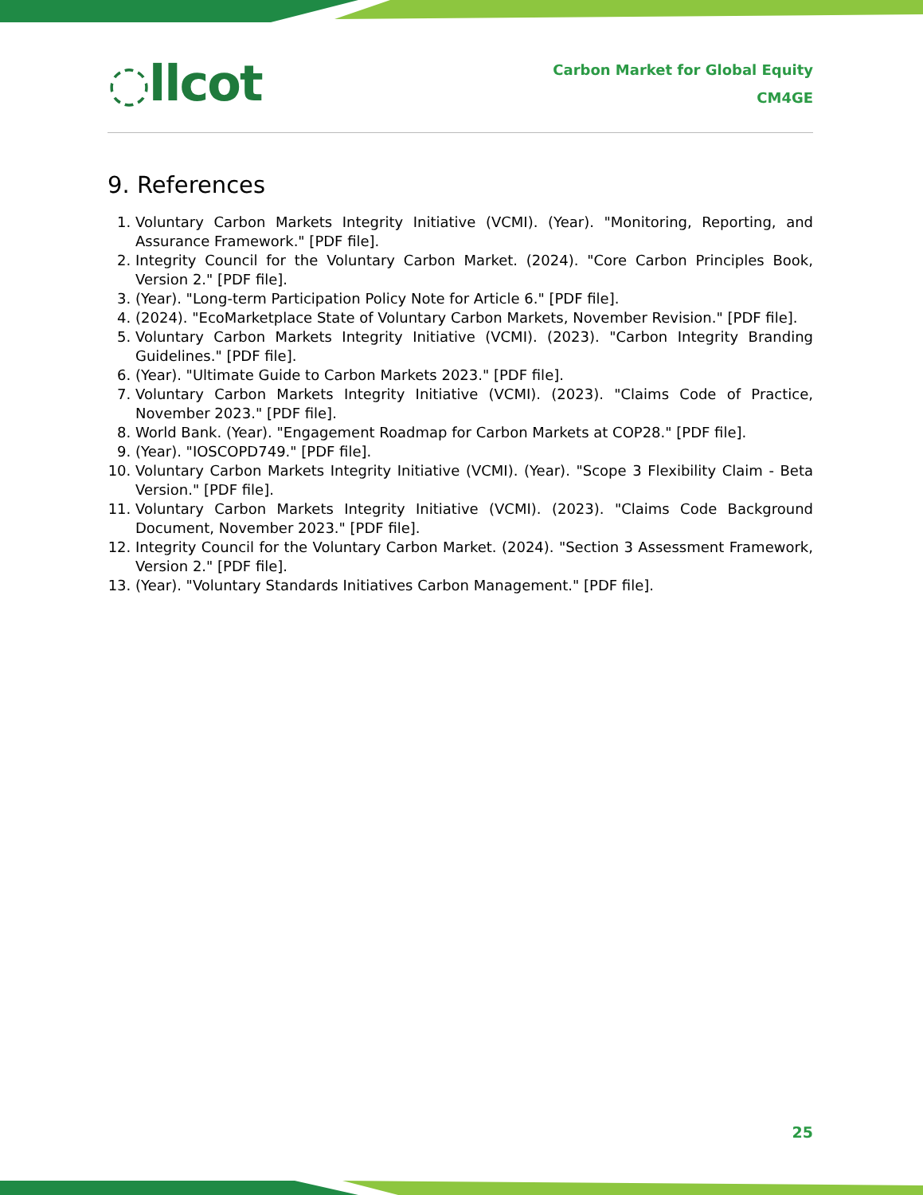◌llcot
Carbon Market for Global Equity
CM4GE
9. References
1. Voluntary Carbon Markets Integrity Initiative (VCMI). (Year). "Monitoring, Reporting, and Assurance Framework." [PDF file].
2. Integrity Council for the Voluntary Carbon Market. (2024). "Core Carbon Principles Book, Version 2." [PDF file].
3. (Year). "Long-term Participation Policy Note for Article 6." [PDF file].
4. (2024). "EcoMarketplace State of Voluntary Carbon Markets, November Revision." [PDF file].
5. Voluntary Carbon Markets Integrity Initiative (VCMI). (2023). "Carbon Integrity Branding Guidelines." [PDF file].
6. (Year). "Ultimate Guide to Carbon Markets 2023." [PDF file].
7. Voluntary Carbon Markets Integrity Initiative (VCMI). (2023). "Claims Code of Practice, November 2023." [PDF file].
8. World Bank. (Year). "Engagement Roadmap for Carbon Markets at COP28." [PDF file].
9. (Year). "IOSCOPD749." [PDF file].
10. Voluntary Carbon Markets Integrity Initiative (VCMI). (Year). "Scope 3 Flexibility Claim - Beta Version." [PDF file].
11. Voluntary Carbon Markets Integrity Initiative (VCMI). (2023). "Claims Code Background Document, November 2023." [PDF file].
12. Integrity Council for the Voluntary Carbon Market. (2024). "Section 3 Assessment Framework, Version 2." [PDF file].
13. (Year). "Voluntary Standards Initiatives Carbon Management." [PDF file].
25